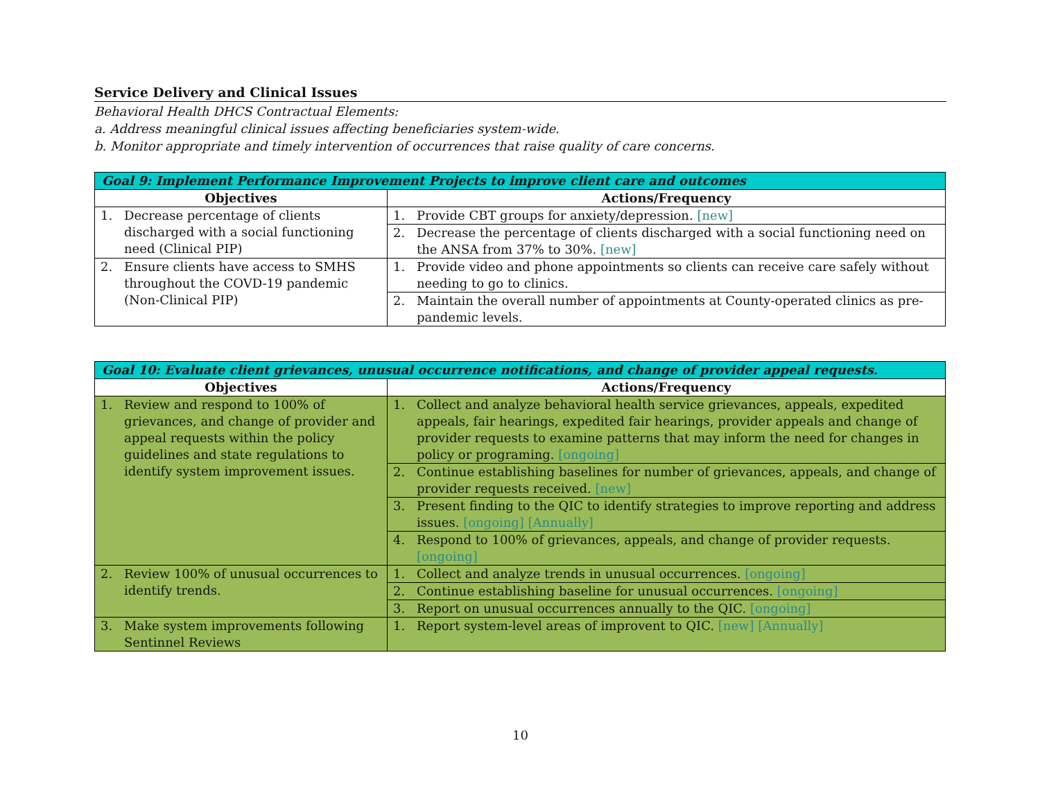Service Delivery and Clinical Issues
Behavioral Health DHCS Contractual Elements:
a. Address meaningful clinical issues affecting beneficiaries system-wide.
b. Monitor appropriate and timely intervention of occurrences that raise quality of care concerns.
| Goal 9: Implement Performance Improvement Projects to improve client care and outcomes | |
| --- | --- |
| Objectives | Actions/Frequency |
| 1. Decrease percentage of clients discharged with a social functioning need (Clinical PIP) | 1. Provide CBT groups for anxiety/depression. [new] |
| | 2. Decrease the percentage of clients discharged with a social functioning need on the ANSA from 37% to 30%. [new] |
| 2. Ensure clients have access to SMHS throughout the COVD-19 pandemic (Non-Clinical PIP) | 1. Provide video and phone appointments so clients can receive care safely without needing to go to clinics. |
| | 2. Maintain the overall number of appointments at County-operated clinics as pre-pandemic levels. |
| Goal 10: Evaluate client grievances, unusual occurrence notifications, and change of provider appeal requests. | |
| --- | --- |
| Objectives | Actions/Frequency |
| 1. Review and respond to 100% of grievances, and change of provider and appeal requests within the policy guidelines and state regulations to identify system improvement issues. | 1. Collect and analyze behavioral health service grievances, appeals, expedited appeals, fair hearings, expedited fair hearings, provider appeals and change of provider requests to examine patterns that may inform the need for changes in policy or programing. [ongoing] |
| | 2. Continue establishing baselines for number of grievances, appeals, and change of provider requests received. [new] |
| | 3. Present finding to the QIC to identify strategies to improve reporting and address issues. [ongoing] [Annually] |
| | 4. Respond to 100% of grievances, appeals, and change of provider requests. [ongoing] |
| 2. Review 100% of unusual occurrences to identify trends. | 1. Collect and analyze trends in unusual occurrences. [ongoing] |
| | 2. Continue establishing baseline for unusual occurrences. [ongoing] |
| | 3. Report on unusual occurrences annually to the QIC. [ongoing] |
| 3. Make system improvements following Sentinnel Reviews | 1. Report system-level areas of improvent to QIC. [new] [Annually] |
10